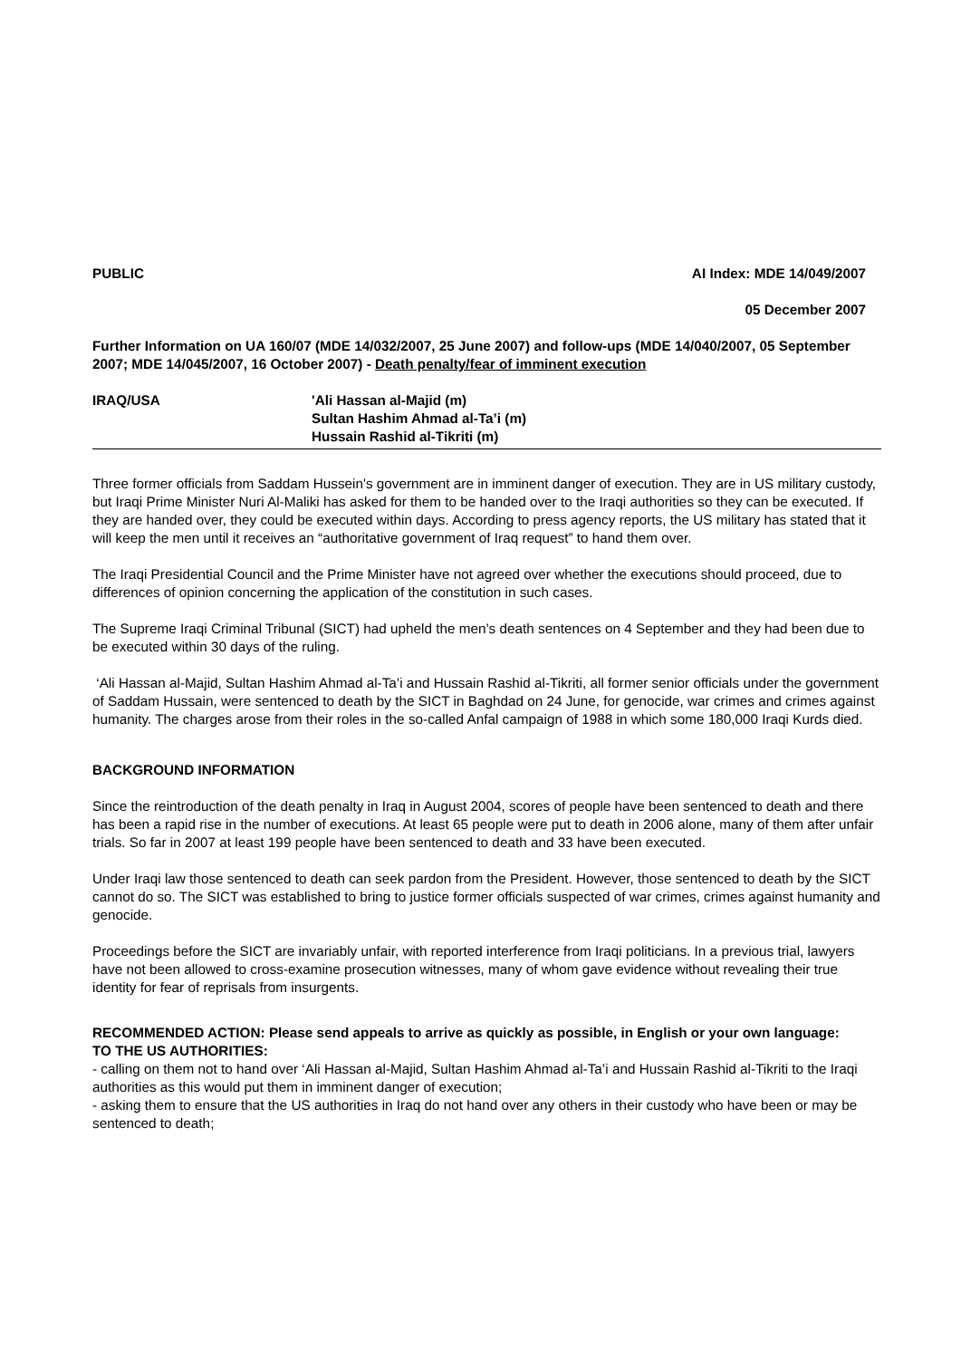PUBLIC AI Index: MDE 14/049/2007
05 December 2007
Further Information on UA 160/07 (MDE 14/032/2007, 25 June 2007) and follow-ups (MDE 14/040/2007, 05 September 2007; MDE 14/045/2007, 16 October 2007) - Death penalty/fear of imminent execution
IRAQ/USA 'Ali Hassan al-Majid (m)
Sultan Hashim Ahmad al-Ta’i (m)
Hussain Rashid al-Tikriti (m)
Three former officials from Saddam Hussein's government are in imminent danger of execution. They are in US military custody, but Iraqi Prime Minister Nuri Al-Maliki has asked for them to be handed over to the Iraqi authorities so they can be executed. If they are handed over, they could be executed within days. According to press agency reports, the US military has stated that it will keep the men until it receives an “authoritative government of Iraq request” to hand them over.
The Iraqi Presidential Council and the Prime Minister have not agreed over whether the executions should proceed, due to differences of opinion concerning the application of the constitution in such cases.
The Supreme Iraqi Criminal Tribunal (SICT) had upheld the men’s death sentences on 4 September and they had been due to be executed within 30 days of the ruling.
‘Ali Hassan al-Majid, Sultan Hashim Ahmad al-Ta’i and Hussain Rashid al-Tikriti, all former senior officials under the government of Saddam Hussain, were sentenced to death by the SICT in Baghdad on 24 June, for genocide, war crimes and crimes against humanity. The charges arose from their roles in the so-called Anfal campaign of 1988 in which some 180,000 Iraqi Kurds died.
BACKGROUND INFORMATION
Since the reintroduction of the death penalty in Iraq in August 2004, scores of people have been sentenced to death and there has been a rapid rise in the number of executions. At least 65 people were put to death in 2006 alone, many of them after unfair trials. So far in 2007 at least 199 people have been sentenced to death and 33 have been executed.
Under Iraqi law those sentenced to death can seek pardon from the President. However, those sentenced to death by the SICT cannot do so. The SICT was established to bring to justice former officials suspected of war crimes, crimes against humanity and genocide.
Proceedings before the SICT are invariably unfair, with reported interference from Iraqi politicians. In a previous trial, lawyers have not been allowed to cross-examine prosecution witnesses, many of whom gave evidence without revealing their true identity for fear of reprisals from insurgents.
RECOMMENDED ACTION: Please send appeals to arrive as quickly as possible, in English or your own language:
TO THE US AUTHORITIES:
- calling on them not to hand over ‘Ali Hassan al-Majid, Sultan Hashim Ahmad al-Ta’i and Hussain Rashid al-Tikriti to the Iraqi authorities as this would put them in imminent danger of execution;
- asking them to ensure that the US authorities in Iraq do not hand over any others in their custody who have been or may be sentenced to death;